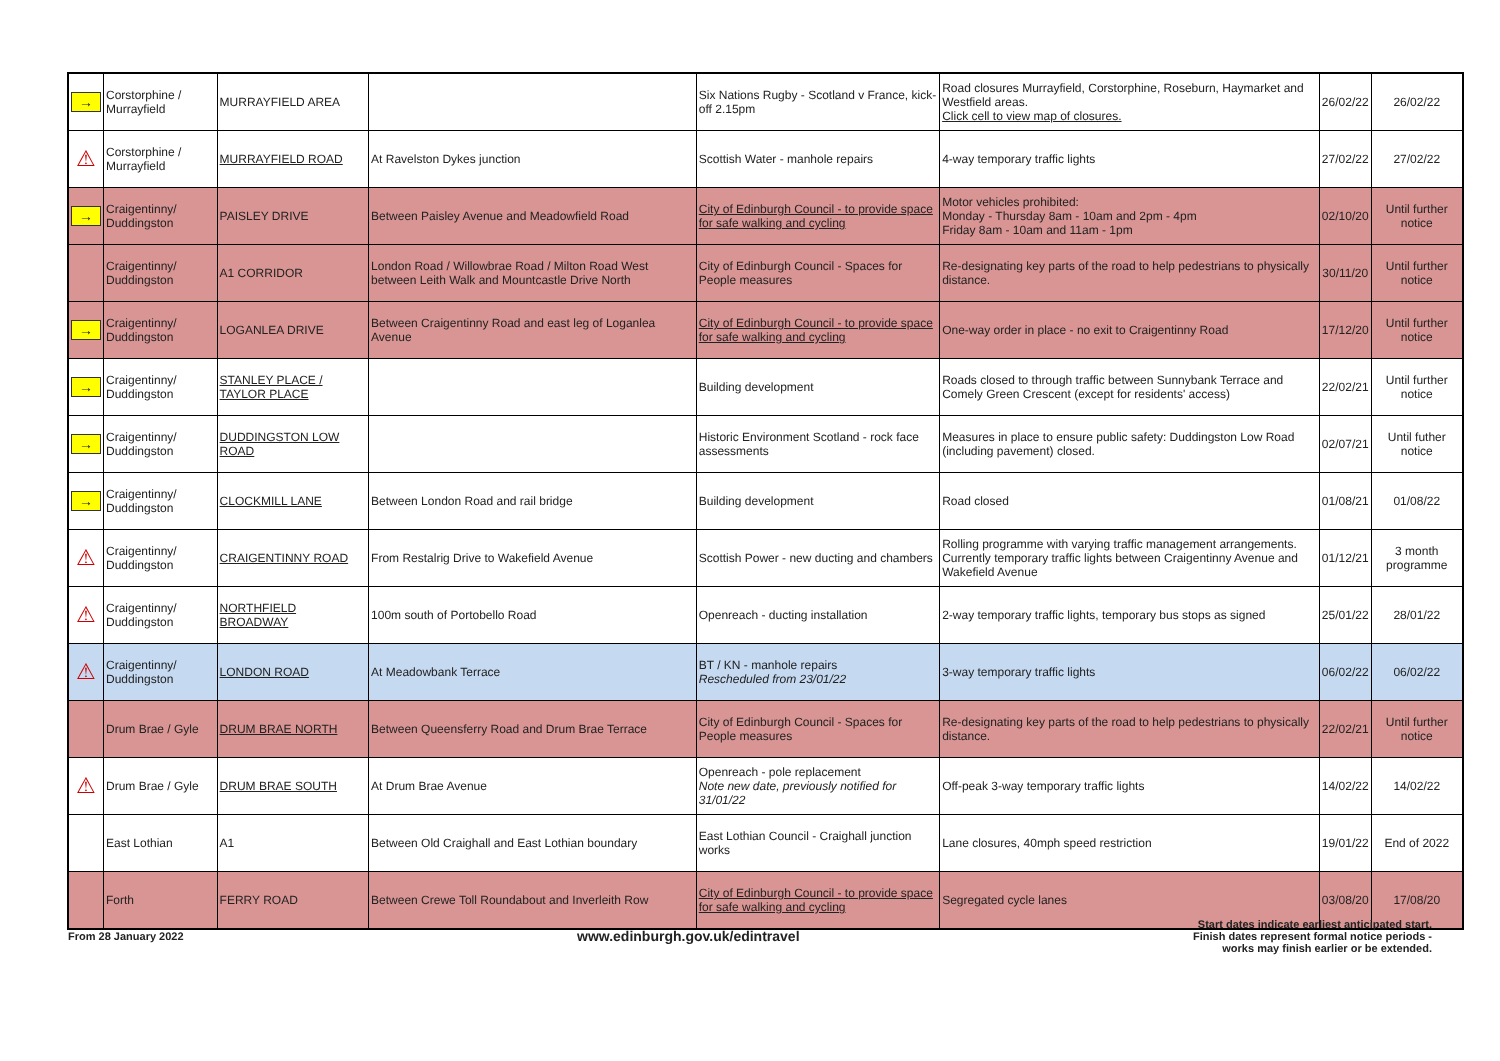| → | Corstorphine / Murrayfield | MURRAYFIELD AREA | | Six Nations Rugby - Scotland v France, kick-off 2.15pm | Road closures Murrayfield, Corstorphine, Roseburn, Haymarket and Westfield areas. Click cell to view map of closures. | 26/02/22 | 26/02/22 |
| ⚠ | Corstorphine / Murrayfield | MURRAYFIELD ROAD | At Ravelston Dykes junction | Scottish Water - manhole repairs | 4-way temporary traffic lights | 27/02/22 | 27/02/22 |
| → | Craigentinny/ Duddingston | PAISLEY DRIVE | Between Paisley Avenue and Meadowfield Road | City of Edinburgh Council - to provide space for safe walking and cycling | Motor vehicles prohibited: Monday - Thursday 8am - 10am and 2pm - 4pm Friday 8am - 10am and 11am - 1pm | 02/10/20 | Until further notice |
| | Craigentinny/ Duddingston | A1 CORRIDOR | London Road / Willowbrae Road / Milton Road West between Leith Walk and Mountcastle Drive North | City of Edinburgh Council - Spaces for People measures | Re-designating key parts of the road to help pedestrians to physically distance. | 30/11/20 | Until further notice |
| → | Craigentinny/ Duddingston | LOGANLEA DRIVE | Between Craigentinny Road and east leg of Loganlea Avenue | City of Edinburgh Council - to provide space for safe walking and cycling | One-way order in place - no exit to Craigentinny Road | 17/12/20 | Until further notice |
| → | Craigentinny/ Duddingston | STANLEY PLACE / TAYLOR PLACE | | Building development | Roads closed to through traffic between Sunnybank Terrace and Comely Green Crescent (except for residents' access) | 22/02/21 | Until further notice |
| → | Craigentinny/ Duddingston | DUDDINGSTON LOW ROAD | | Historic Environment Scotland - rock face assessments | Measures in place to ensure public safety: Duddingston Low Road (including pavement) closed. | 02/07/21 | Until futher notice |
| → | Craigentinny/ Duddingston | CLOCKMILL LANE | Between London Road and rail bridge | Building development | Road closed | 01/08/21 | 01/08/22 |
| ⚠ | Craigentinny/ Duddingston | CRAIGENTINNY ROAD | From Restalrig Drive to Wakefield Avenue | Scottish Power - new ducting and chambers | Rolling programme with varying traffic management arrangements. Currently temporary traffic lights between Craigentinny Avenue and Wakefield Avenue | 01/12/21 | 3 month programme |
| ⚠ | Craigentinny/ Duddingston | NORTHFIELD BROADWAY | 100m south of Portobello Road | Openreach - ducting installation | 2-way temporary traffic lights, temporary bus stops as signed | 25/01/22 | 28/01/22 |
| ⚠ | Craigentinny/ Duddingston | LONDON ROAD | At Meadowbank Terrace | BT / KN - manhole repairs Rescheduled from 23/01/22 | 3-way temporary traffic lights | 06/02/22 | 06/02/22 |
| | Drum Brae / Gyle | DRUM BRAE NORTH | Between Queensferry Road and Drum Brae Terrace | City of Edinburgh Council - Spaces for People measures | Re-designating key parts of the road to help pedestrians to physically distance. | 22/02/21 | Until further notice |
| ⚠ | Drum Brae / Gyle | DRUM BRAE SOUTH | At Drum Brae Avenue | Openreach - pole replacement Note new date, previously notified for 31/01/22 | Off-peak 3-way temporary traffic lights | 14/02/22 | 14/02/22 |
| | East Lothian | A1 | Between Old Craighall and East Lothian boundary | East Lothian Council - Craighall junction works | Lane closures, 40mph speed restriction | 19/01/22 | End of 2022 |
| | Forth | FERRY ROAD | Between Crewe Toll Roundabout and Inverleith Row | City of Edinburgh Council - to provide space for safe walking and cycling | Segregated cycle lanes | 03/08/20 | 17/08/20 |
From 28 January 2022
www.edinburgh.gov.uk/edintravel
Start dates indicate earliest anticipated start.
Finish dates represent formal notice periods -
works may finish earlier or be extended.